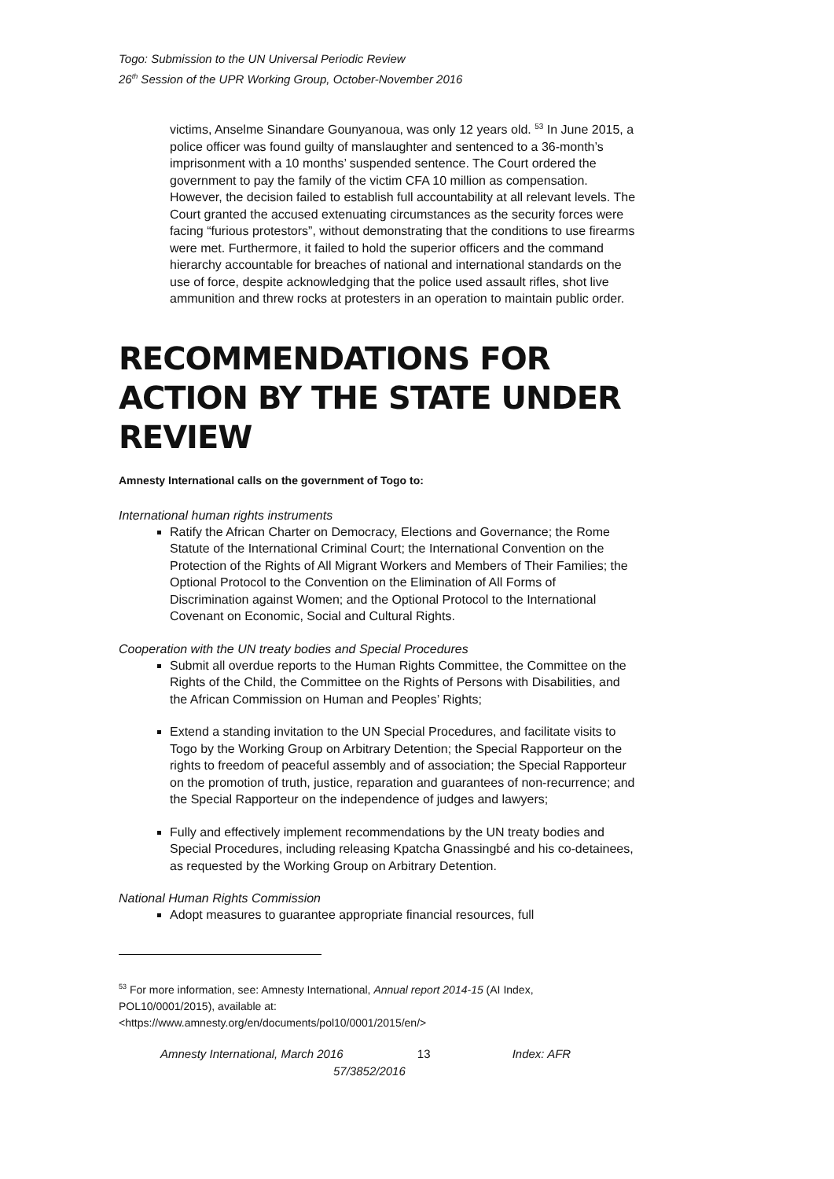Togo: Submission to the UN Universal Periodic Review
26<sup>th</sup> Session of the UPR Working Group, October-November 2016
victims, Anselme Sinandare Gounyanoua, was only 12 years old. <sup>53</sup> In June 2015, a police officer was found guilty of manslaughter and sentenced to a 36-month’s imprisonment with a 10 months’ suspended sentence. The Court ordered the government to pay the family of the victim CFA 10 million as compensation. However, the decision failed to establish full accountability at all relevant levels. The Court granted the accused extenuating circumstances as the security forces were facing “furious protestors”, without demonstrating that the conditions to use firearms were met. Furthermore, it failed to hold the superior officers and the command hierarchy accountable for breaches of national and international standards on the use of force, despite acknowledging that the police used assault rifles, shot live ammunition and threw rocks at protesters in an operation to maintain public order.
RECOMMENDATIONS FOR ACTION BY THE STATE UNDER REVIEW
Amnesty International calls on the government of Togo to:
International human rights instruments
Ratify the African Charter on Democracy, Elections and Governance; the Rome Statute of the International Criminal Court; the International Convention on the Protection of the Rights of All Migrant Workers and Members of Their Families; the Optional Protocol to the Convention on the Elimination of All Forms of Discrimination against Women; and the Optional Protocol to the International Covenant on Economic, Social and Cultural Rights.
Cooperation with the UN treaty bodies and Special Procedures
Submit all overdue reports to the Human Rights Committee, the Committee on the Rights of the Child, the Committee on the Rights of Persons with Disabilities, and the African Commission on Human and Peoples’ Rights;
Extend a standing invitation to the UN Special Procedures, and facilitate visits to Togo by the Working Group on Arbitrary Detention; the Special Rapporteur on the rights to freedom of peaceful assembly and of association; the Special Rapporteur on the promotion of truth, justice, reparation and guarantees of non-recurrence; and the Special Rapporteur on the independence of judges and lawyers;
Fully and effectively implement recommendations by the UN treaty bodies and Special Procedures, including releasing Kpatcha Gnassingbé and his co-detainees, as requested by the Working Group on Arbitrary Detention.
National Human Rights Commission
Adopt measures to guarantee appropriate financial resources, full
<sup>53</sup> For more information, see: Amnesty International, Annual report 2014-15 (AI Index, POL10/0001/2015), available at:
<https://www.amnesty.org/en/documents/pol10/0001/2015/en/>
Amnesty International, March 2016 13 Index: AFR
57/3852/2016